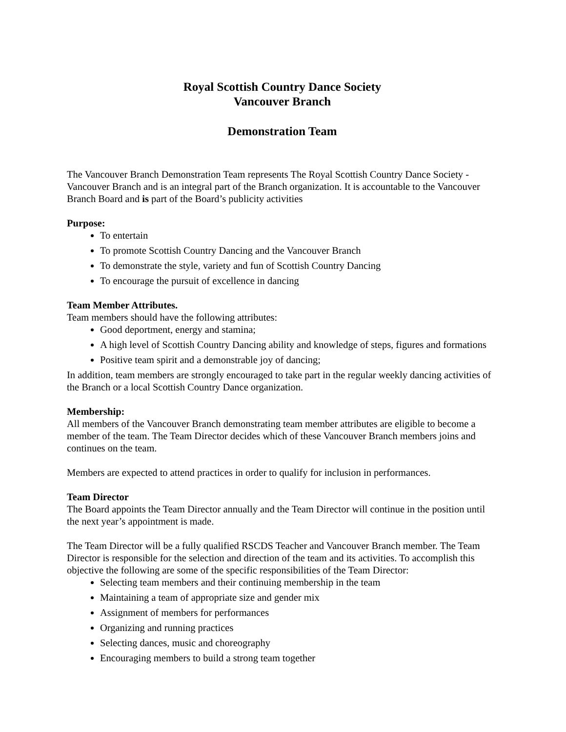Royal Scottish Country Dance Society
Vancouver Branch
Demonstration Team
The Vancouver Branch Demonstration Team represents The Royal Scottish Country Dance Society - Vancouver Branch and is an integral part of the Branch organization. It is accountable to the Vancouver Branch Board and is part of the Board’s publicity activities
Purpose:
To entertain
To promote Scottish Country Dancing and the Vancouver Branch
To demonstrate the style, variety and fun of Scottish Country Dancing
To encourage the pursuit of excellence in dancing
Team Member Attributes.
Team members should have the following attributes:
Good deportment, energy and stamina;
A high level of Scottish Country Dancing ability and knowledge of steps, figures and formations
Positive team spirit and a demonstrable joy of dancing;
In addition, team members are strongly encouraged to take part in the regular weekly dancing activities of the Branch or a local Scottish Country Dance organization.
Membership:
All members of the Vancouver Branch demonstrating team member attributes are eligible to become a member of the team. The Team Director decides which of these Vancouver Branch members joins and continues on the team.
Members are expected to attend practices in order to qualify for inclusion in performances.
Team Director
The Board appoints the Team Director annually and the Team Director will continue in the position until the next year’s appointment is made.
The Team Director will be a fully qualified RSCDS Teacher and Vancouver Branch member. The Team Director is responsible for the selection and direction of the team and its activities. To accomplish this objective the following are some of the specific responsibilities of the Team Director:
Selecting team members and their continuing membership in the team
Maintaining a team of appropriate size and gender mix
Assignment of members for performances
Organizing and running practices
Selecting dances, music and choreography
Encouraging members to build a strong team together